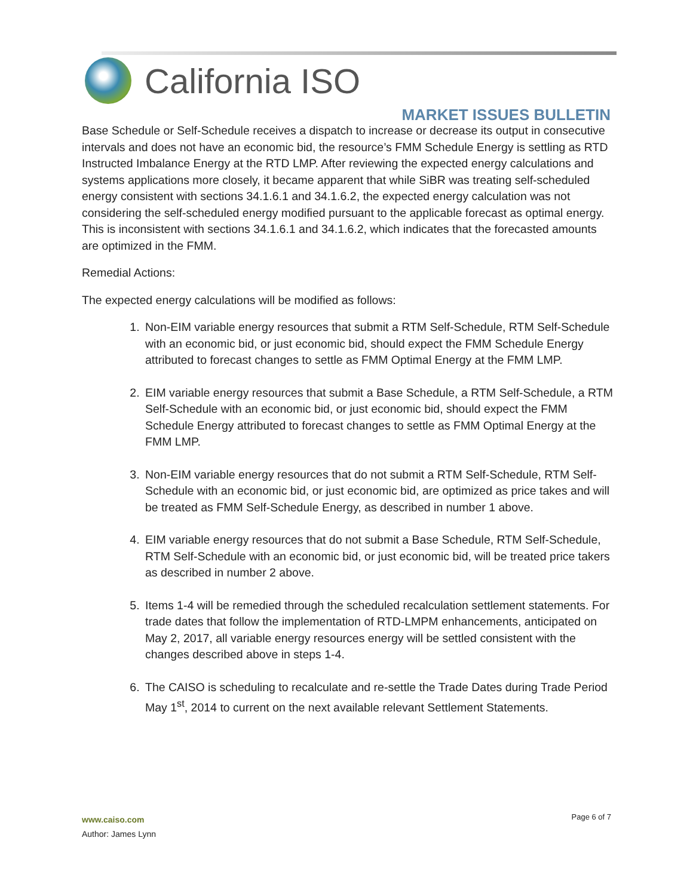California ISO
MARKET ISSUES BULLETIN
Base Schedule or Self-Schedule receives a dispatch to increase or decrease its output in consecutive intervals and does not have an economic bid, the resource’s FMM Schedule Energy is settling as RTD Instructed Imbalance Energy at the RTD LMP. After reviewing the expected energy calculations and systems applications more closely, it became apparent that while SiBR was treating self-scheduled energy consistent with sections 34.1.6.1 and 34.1.6.2, the expected energy calculation was not considering the self-scheduled energy modified pursuant to the applicable forecast as optimal energy. This is inconsistent with sections 34.1.6.1 and 34.1.6.2, which indicates that the forecasted amounts are optimized in the FMM.
Remedial Actions:
The expected energy calculations will be modified as follows:
1. Non-EIM variable energy resources that submit a RTM Self-Schedule, RTM Self-Schedule with an economic bid, or just economic bid, should expect the FMM Schedule Energy attributed to forecast changes to settle as FMM Optimal Energy at the FMM LMP.
2. EIM variable energy resources that submit a Base Schedule, a RTM Self-Schedule, a RTM Self-Schedule with an economic bid, or just economic bid, should expect the FMM Schedule Energy attributed to forecast changes to settle as FMM Optimal Energy at the FMM LMP.
3. Non-EIM variable energy resources that do not submit a RTM Self-Schedule, RTM Self-Schedule with an economic bid, or just economic bid, are optimized as price takes and will be treated as FMM Self-Schedule Energy, as described in number 1 above.
4. EIM variable energy resources that do not submit a Base Schedule, RTM Self-Schedule, RTM Self-Schedule with an economic bid, or just economic bid, will be treated price takers as described in number 2 above.
5. Items 1-4 will be remedied through the scheduled recalculation settlement statements. For trade dates that follow the implementation of RTD-LMPM enhancements, anticipated on May 2, 2017, all variable energy resources energy will be settled consistent with the changes described above in steps 1-4.
6. The CAISO is scheduling to recalculate and re-settle the Trade Dates during Trade Period May 1<sup>st</sup>, 2014 to current on the next available relevant Settlement Statements.
www.caiso.com
Author: James Lynn
Page 6 of 7